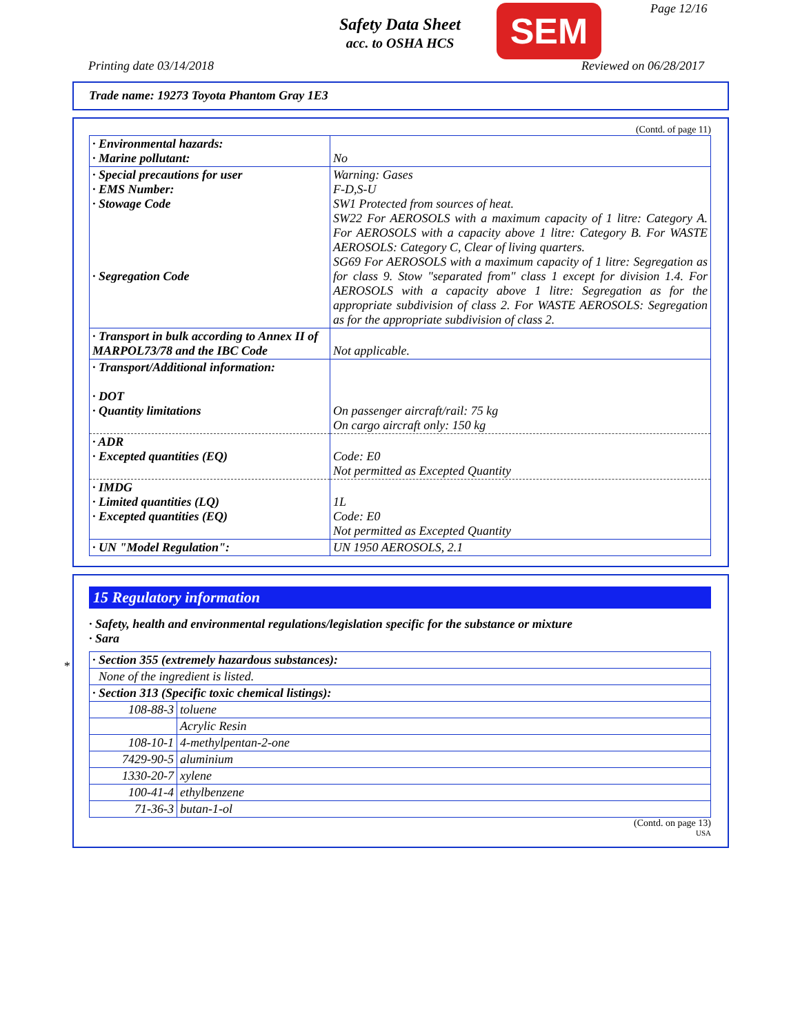Page 12/16
Safety Data Sheet
acc. to OSHA HCS
SEM
Printing date 03/14/2018 Reviewed on 06/28/2017
Trade name: 19273 Toyota Phantom Gray 1E3
(Contd. of page 11)
| · Environmental hazards: · Marine pollutant: | No |
| · Special precautions for user · EMS Number: · Stowage Code · Segregation Code | Warning: Gases F-D,S-U SW1 Protected from sources of heat. SW22 For AEROSOLS with a maximum capacity of 1 litre: Category A. For AEROSOLS with a capacity above 1 litre: Category B. For WASTE AEROSOLS: Category C, Clear of living quarters. SG69 For AEROSOLS with a maximum capacity of 1 litre: Segregation as for class 9. Stow "separated from" class 1 except for division 1.4. For AEROSOLS with a capacity above 1 litre: Segregation as for the appropriate subdivision of class 2. For WASTE AEROSOLS: Segregation as for the appropriate subdivision of class 2. |
| · Transport in bulk according to Annex II of MARPOL73/78 and the IBC Code | Not applicable. |
| · Transport/Additional information: · DOT · Quantity limitations | On passenger aircraft/rail: 75 kg On cargo aircraft only: 150 kg |
| · ADR · Excepted quantities (EQ) | Code: E0 Not permitted as Excepted Quantity |
| · IMDG · Limited quantities (LQ) · Excepted quantities (EQ) | 1L Code: E0 Not permitted as Excepted Quantity |
| · UN "Model Regulation": | UN 1950 AEROSOLS, 2.1 |
*
15 Regulatory information
· Safety, health and environmental regulations/legislation specific for the substance or mixture
· Sara
| · Section 355 (extremely hazardous substances): | |
| None of the ingredient is listed. | |
| · Section 313 (Specific toxic chemical listings): | |
| 108-88-3 | toluene |
| | Acrylic Resin |
| 108-10-1 | 4-methylpentan-2-one |
| 7429-90-5 | aluminium |
| 1330-20-7 | xylene |
| 100-41-4 | ethylbenzene |
| 71-36-3 | butan-1-ol |
(Contd. on page 13)
USA